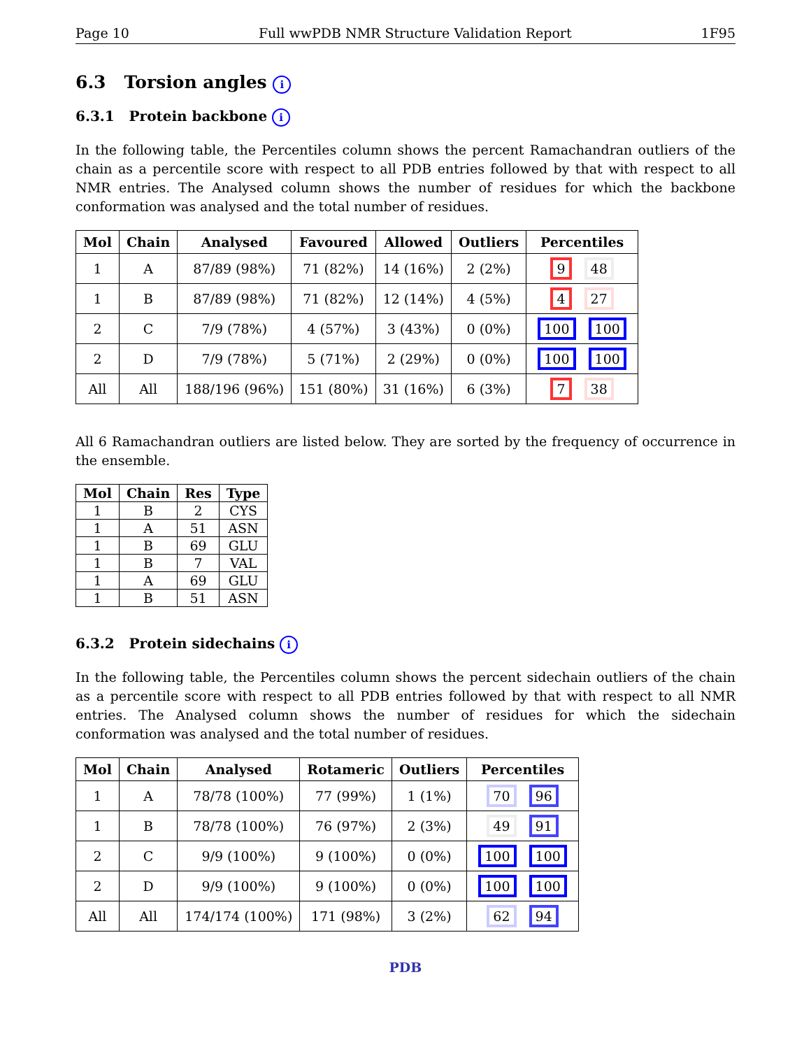Page 10 Full wwPDB NMR Structure Validation Report 1F95
6.3 Torsion angles i
6.3.1 Protein backbone i
In the following table, the Percentiles column shows the percent Ramachandran outliers of the chain as a percentile score with respect to all PDB entries followed by that with respect to all NMR entries. The Analysed column shows the number of residues for which the backbone conformation was analysed and the total number of residues.
| Mol | Chain | Analysed | Favoured | Allowed | Outliers | Percentiles |
| --- | --- | --- | --- | --- | --- | --- |
| 1 | A | 87/89 (98%) | 71 (82%) | 14 (16%) | 2 (2%) | 9 48 |
| 1 | B | 87/89 (98%) | 71 (82%) | 12 (14%) | 4 (5%) | 4 27 |
| 2 | C | 7/9 (78%) | 4 (57%) | 3 (43%) | 0 (0%) | 100 100 |
| 2 | D | 7/9 (78%) | 5 (71%) | 2 (29%) | 0 (0%) | 100 100 |
| All | All | 188/196 (96%) | 151 (80%) | 31 (16%) | 6 (3%) | 7 38 |
All 6 Ramachandran outliers are listed below. They are sorted by the frequency of occurrence in the ensemble.
| Mol | Chain | Res | Type |
| --- | --- | --- | --- |
| 1 | B | 2 | CYS |
| 1 | A | 51 | ASN |
| 1 | B | 69 | GLU |
| 1 | B | 7 | VAL |
| 1 | A | 69 | GLU |
| 1 | B | 51 | ASN |
6.3.2 Protein sidechains i
In the following table, the Percentiles column shows the percent sidechain outliers of the chain as a percentile score with respect to all PDB entries followed by that with respect to all NMR entries. The Analysed column shows the number of residues for which the sidechain conformation was analysed and the total number of residues.
| Mol | Chain | Analysed | Rotameric | Outliers | Percentiles |
| --- | --- | --- | --- | --- | --- |
| 1 | A | 78/78 (100%) | 77 (99%) | 1 (1%) | 70 96 |
| 1 | B | 78/78 (100%) | 76 (97%) | 2 (3%) | 49 91 |
| 2 | C | 9/9 (100%) | 9 (100%) | 0 (0%) | 100 100 |
| 2 | D | 9/9 (100%) | 9 (100%) | 0 (0%) | 100 100 |
| All | All | 174/174 (100%) | 171 (98%) | 3 (2%) | 62 94 |
PDB